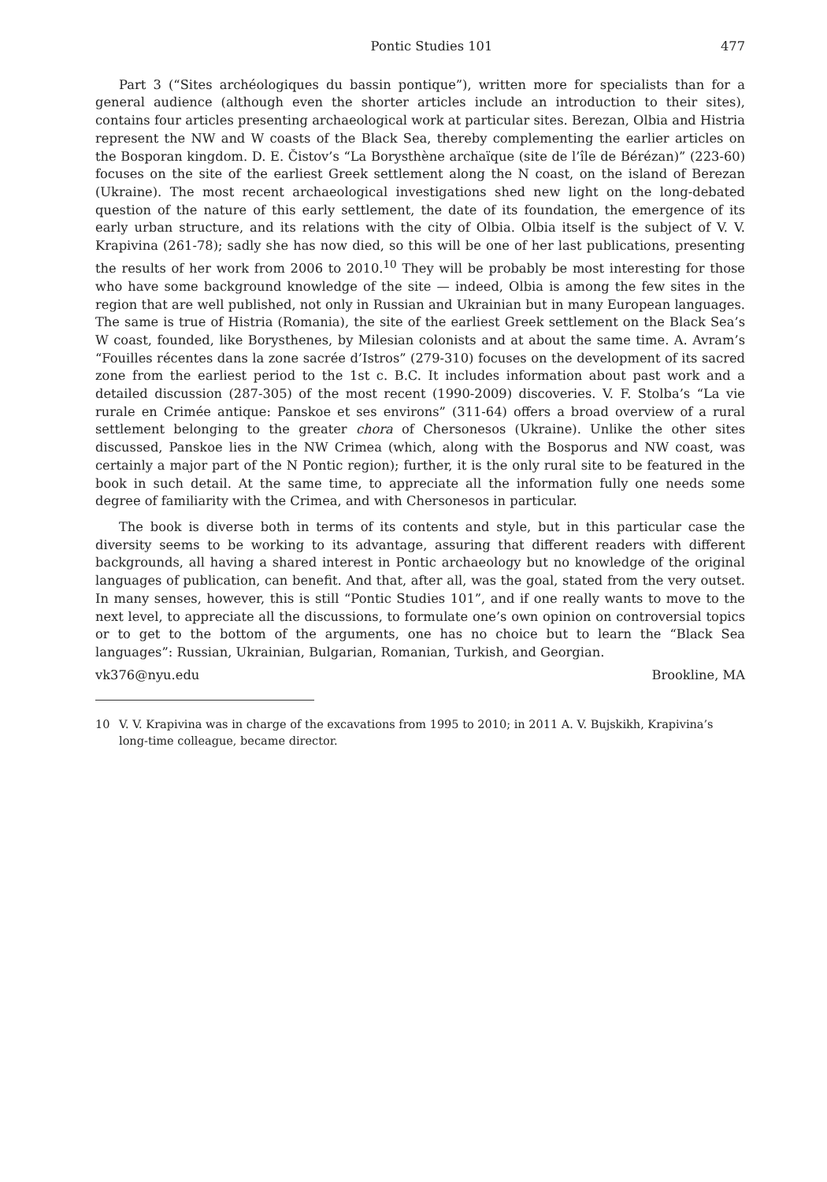Pontic Studies 101 477
Part 3 (“Sites archéologiques du bassin pontique”), written more for specialists than for a general audience (although even the shorter articles include an introduction to their sites), contains four articles presenting archaeological work at particular sites. Berezan, Olbia and Histria represent the NW and W coasts of the Black Sea, thereby complementing the earlier articles on the Bosporan kingdom. D. E. Čistov’s “La Borysthène archaïque (site de l’île de Bérézan)” (223-60) focuses on the site of the earliest Greek settlement along the N coast, on the island of Berezan (Ukraine). The most recent archaeological investigations shed new light on the long-debated question of the nature of this early settlement, the date of its foundation, the emergence of its early urban structure, and its relations with the city of Olbia. Olbia itself is the subject of V. V. Krapivina (261-78); sadly she has now died, so this will be one of her last publications, presenting the results of her work from 2006 to 2010.<sup>10</sup> They will be probably be most interesting for those who have some background knowledge of the site — indeed, Olbia is among the few sites in the region that are well published, not only in Russian and Ukrainian but in many European languages. The same is true of Histria (Romania), the site of the earliest Greek settlement on the Black Sea’s W coast, founded, like Borysthenes, by Milesian colonists and at about the same time. A. Avram’s “Fouilles récentes dans la zone sacrée d’Istros” (279-310) focuses on the development of its sacred zone from the earliest period to the 1st c. B.C. It includes information about past work and a detailed discussion (287-305) of the most recent (1990-2009) discoveries. V. F. Stolba’s “La vie rurale en Crimée antique: Panskoe et ses environs” (311-64) offers a broad overview of a rural settlement belonging to the greater chora of Chersonesos (Ukraine). Unlike the other sites discussed, Panskoe lies in the NW Crimea (which, along with the Bosporus and NW coast, was certainly a major part of the N Pontic region); further, it is the only rural site to be featured in the book in such detail. At the same time, to appreciate all the information fully one needs some degree of familiarity with the Crimea, and with Chersonesos in particular.
The book is diverse both in terms of its contents and style, but in this particular case the diversity seems to be working to its advantage, assuring that different readers with different backgrounds, all having a shared interest in Pontic archaeology but no knowledge of the original languages of publication, can benefit. And that, after all, was the goal, stated from the very outset. In many senses, however, this is still “Pontic Studies 101”, and if one really wants to move to the next level, to appreciate all the discussions, to formulate one’s own opinion on controversial topics or to get to the bottom of the arguments, one has no choice but to learn the “Black Sea languages”: Russian, Ukrainian, Bulgarian, Romanian, Turkish, and Georgian.
vk376@nyu.edu Brookline, MA
10 V. V. Krapivina was in charge of the excavations from 1995 to 2010; in 2011 A. V. Bujskikh, Krapivina’s long-time colleague, became director.